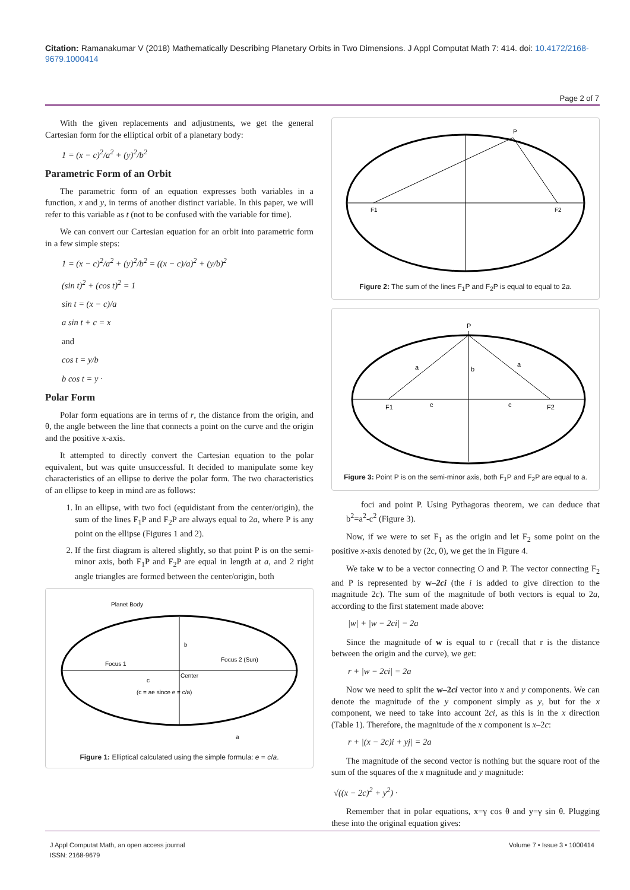Citation: Ramanakumar V (2018) Mathematically Describing Planetary Orbits in Two Dimensions. J Appl Computat Math 7: 414. doi: 10.4172/2168-9679.1000414
Page 2 of 7
With the given replacements and adjustments, we get the general Cartesian form for the elliptical orbit of a planetary body:
1 = (x − c)<sup>2</sup>/a<sup>2</sup> + (y)<sup>2</sup>/b<sup>2</sup>
Parametric Form of an Orbit
The parametric form of an equation expresses both variables in a function, x and y, in terms of another distinct variable. In this paper, we will refer to this variable as t (not to be confused with the variable for time).
We can convert our Cartesian equation for an orbit into parametric form in a few simple steps:
1 = (x − c)<sup>2</sup>/a<sup>2</sup> + (y)<sup>2</sup>/b<sup>2</sup> = ((x − c)/a)<sup>2</sup> + (y/b)<sup>2</sup>
(sin t)<sup>2</sup> + (cos t)<sup>2</sup> = 1
sin t = (x − c)/a
a sin t + c = x
and
cos t = y/b
b cos t = y ·
Polar Form
Polar form equations are in terms of r, the distance from the origin, and θ, the angle between the line that connects a point on the curve and the origin and the positive x-axis.
It attempted to directly convert the Cartesian equation to the polar equivalent, but was quite unsuccessful. It decided to manipulate some key characteristics of an ellipse to derive the polar form. The two characteristics of an ellipse to keep in mind are as follows:
1. In an ellipse, with two foci (equidistant from the center/origin), the sum of the lines F<sub>1</sub>P and F<sub>2</sub>P are always equal to 2a, where P is any point on the ellipse (Figures 1 and 2).
2. If the first diagram is altered slightly, so that point P is on the semi-minor axis, both F<sub>1</sub>P and F<sub>2</sub>P are equal in length at a, and 2 right angle triangles are formed between the center/origin, both
Planet Body
Focus 1
Focus 2 (Sun)
Center
b
c
(c = ae since e = c/a)
a
Figure 1: Elliptical calculated using the simple formula: e = c/a.
P
F1
F2
Figure 2: The sum of the lines F<sub>1</sub>P and F<sub>2</sub>P is equal to equal to 2a.
P
F1
F2
a
a
b
c
c
Figure 3: Point P is on the semi-minor axis, both F<sub>1</sub>P and F<sub>2</sub>P are equal to a.
foci and point P. Using Pythagoras theorem, we can deduce that b<sup>2</sup>=a<sup>2</sup>-c<sup>2</sup> (Figure 3).
Now, if we were to set F<sub>1</sub> as the origin and let F<sub>2</sub> some point on the positive x-axis denoted by (2c, 0), we get the in Figure 4.
We take w to be a vector connecting O and P. The vector connecting F<sub>2</sub> and P is represented by w–2ci (the i is added to give direction to the magnitude 2c). The sum of the magnitude of both vectors is equal to 2a, according to the first statement made above:
|w| + |w − 2ci| = 2a
Since the magnitude of w is equal to r (recall that r is the distance between the origin and the curve), we get:
r + |w − 2ci| = 2a
Now we need to split the w–2ci vector into x and y components. We can denote the magnitude of the y component simply as y, but for the x component, we need to take into account 2ci, as this is in the x direction (Table 1). Therefore, the magnitude of the x component is x–2c:
r + |(x − 2c)i + yj| = 2a
The magnitude of the second vector is nothing but the square root of the sum of the squares of the x magnitude and y magnitude:
√((x − 2c)<sup>2</sup> + y<sup>2</sup>) ·
Remember that in polar equations, x=γ cos θ and y=γ sin θ. Plugging these into the original equation gives:
J Appl Computat Math, an open access journal
ISSN: 2168-9679
Volume 7 • Issue 3 • 1000414